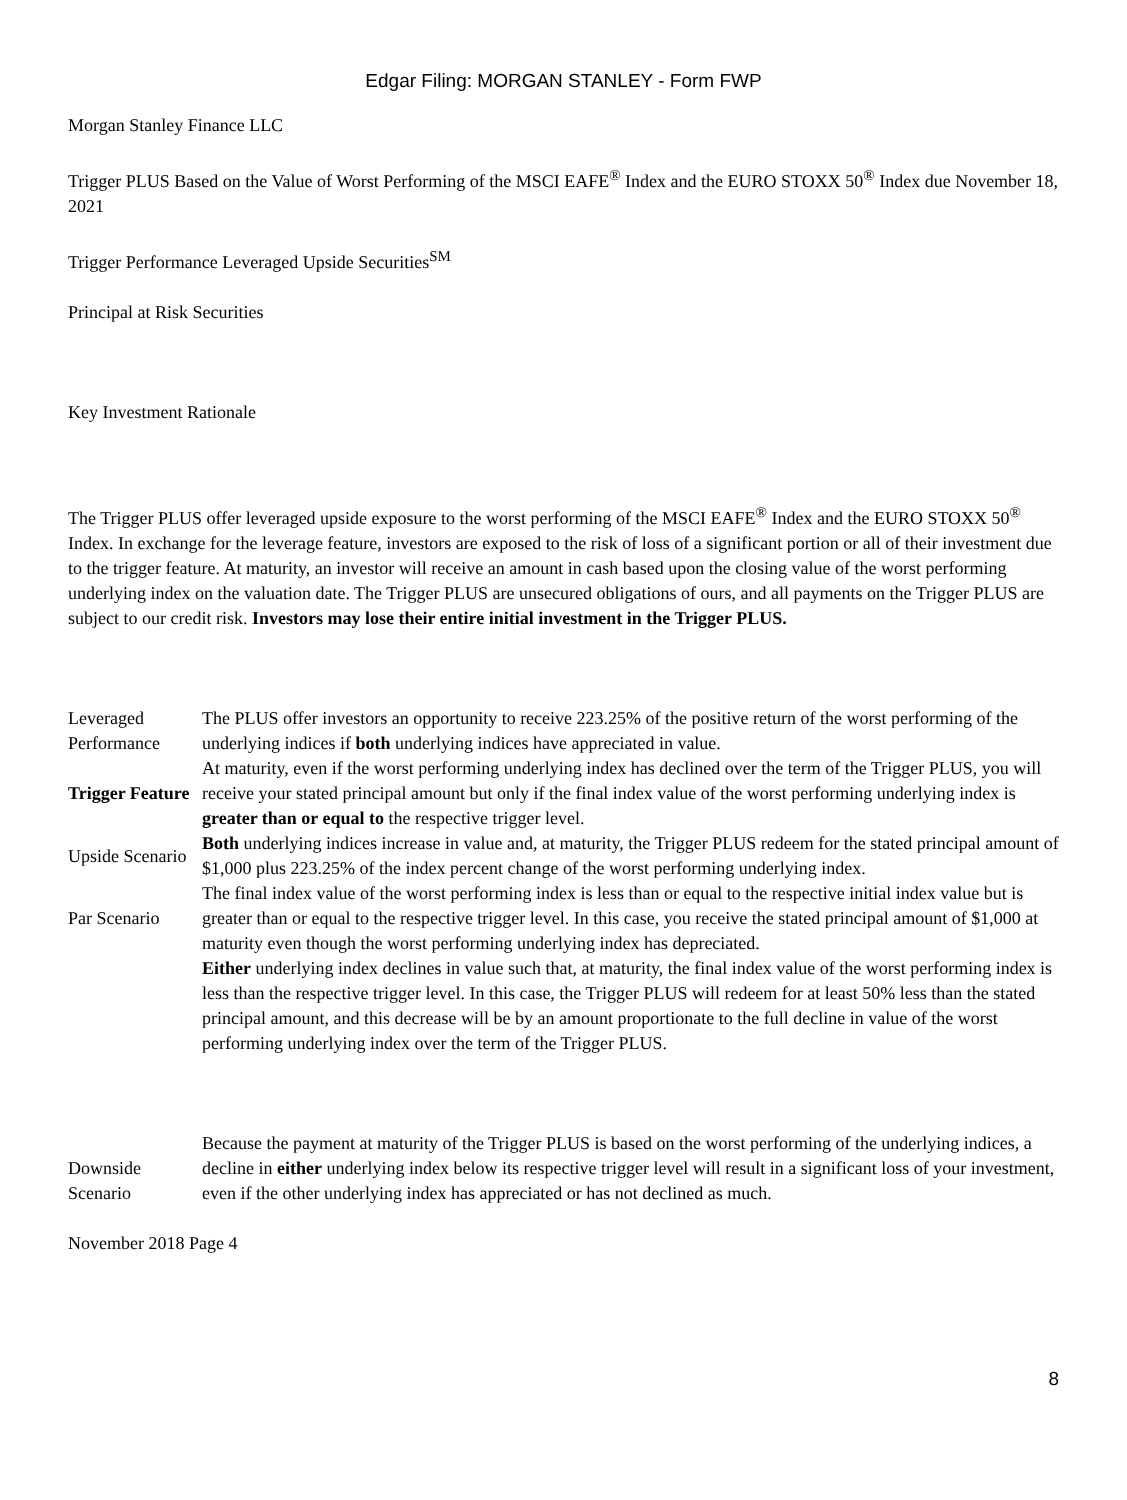Edgar Filing: MORGAN STANLEY - Form FWP
Morgan Stanley Finance LLC
Trigger PLUS Based on the Value of Worst Performing of the MSCI EAFE<sup>®</sup> Index and the EURO STOXX 50<sup>®</sup> Index due November 18, 2021
Trigger Performance Leveraged Upside Securities<sup>SM</sup>
Principal at Risk Securities
Key Investment Rationale
The Trigger PLUS offer leveraged upside exposure to the worst performing of the MSCI EAFE<sup>®</sup> Index and the EURO STOXX 50<sup>®</sup> Index. In exchange for the leverage feature, investors are exposed to the risk of loss of a significant portion or all of their investment due to the trigger feature. At maturity, an investor will receive an amount in cash based upon the closing value of the worst performing underlying index on the valuation date. The Trigger PLUS are unsecured obligations of ours, and all payments on the Trigger PLUS are subject to our credit risk. Investors may lose their entire initial investment in the Trigger PLUS.
| Leveraged Performance | The PLUS offer investors an opportunity to receive 223.25% of the positive return of the worst performing of the underlying indices if both underlying indices have appreciated in value. |
| Trigger Feature | At maturity, even if the worst performing underlying index has declined over the term of the Trigger PLUS, you will receive your stated principal amount but only if the final index value of the worst performing underlying index is greater than or equal to the respective trigger level. |
| Upside Scenario | Both underlying indices increase in value and, at maturity, the Trigger PLUS redeem for the stated principal amount of $1,000 plus 223.25% of the index percent change of the worst performing underlying index. |
| Par Scenario | The final index value of the worst performing index is less than or equal to the respective initial index value but is greater than or equal to the respective trigger level. In this case, you receive the stated principal amount of $1,000 at maturity even though the worst performing underlying index has depreciated. |
| Downside Scenario | Either underlying index declines in value such that, at maturity, the final index value of the worst performing index is less than the respective trigger level. In this case, the Trigger PLUS will redeem for at least 50% less than the stated principal amount, and this decrease will be by an amount proportionate to the full decline in value of the worst performing underlying index over the term of the Trigger PLUS. Because the payment at maturity of the Trigger PLUS is based on the worst performing of the underlying indices, a decline in either underlying index below its respective trigger level will result in a significant loss of your investment, even if the other underlying index has appreciated or has not declined as much. |
November 2018 Page 4
8